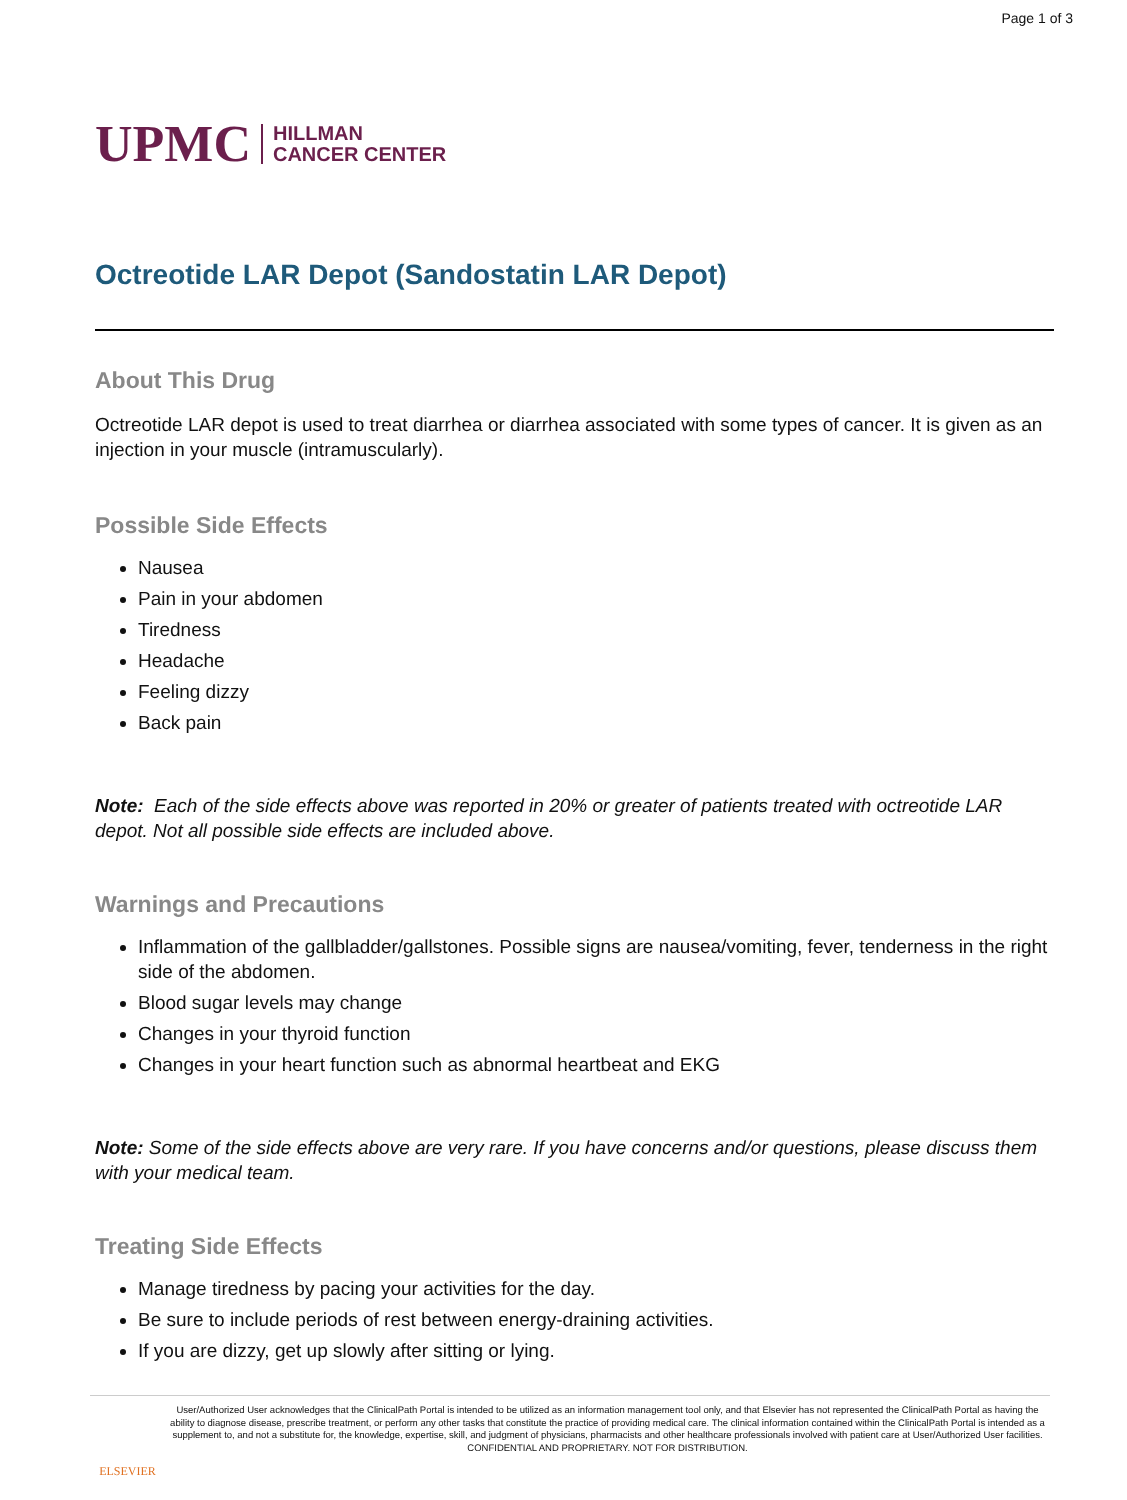Page 1 of 3
UPMC HILLMAN
CANCER CENTER
Octreotide LAR Depot (Sandostatin LAR Depot)
About This Drug
Octreotide LAR depot is used to treat diarrhea or diarrhea associated with some types of cancer. It is given as an injection in your muscle (intramuscularly).
Possible Side Effects
Nausea
Pain in your abdomen
Tiredness
Headache
Feeling dizzy
Back pain
Note: Each of the side effects above was reported in 20% or greater of patients treated with octreotide LAR depot. Not all possible side effects are included above.
Warnings and Precautions
Inflammation of the gallbladder/gallstones. Possible signs are nausea/vomiting, fever, tenderness in the right side of the abdomen.
Blood sugar levels may change
Changes in your thyroid function
Changes in your heart function such as abnormal heartbeat and EKG
Note: Some of the side effects above are very rare. If you have concerns and/or questions, please discuss them with your medical team.
Treating Side Effects
Manage tiredness by pacing your activities for the day.
Be sure to include periods of rest between energy-draining activities.
If you are dizzy, get up slowly after sitting or lying.
ELSEVIER
User/Authorized User acknowledges that the ClinicalPath Portal is intended to be utilized as an information management tool only, and that Elsevier has not represented the ClinicalPath Portal as having the ability to diagnose disease, prescribe treatment, or perform any other tasks that constitute the practice of providing medical care. The clinical information contained within the ClinicalPath Portal is intended as a supplement to, and not a substitute for, the knowledge, expertise, skill, and judgment of physicians, pharmacists and other healthcare professionals involved with patient care at User/Authorized User facilities.
CONFIDENTIAL AND PROPRIETARY. NOT FOR DISTRIBUTION.